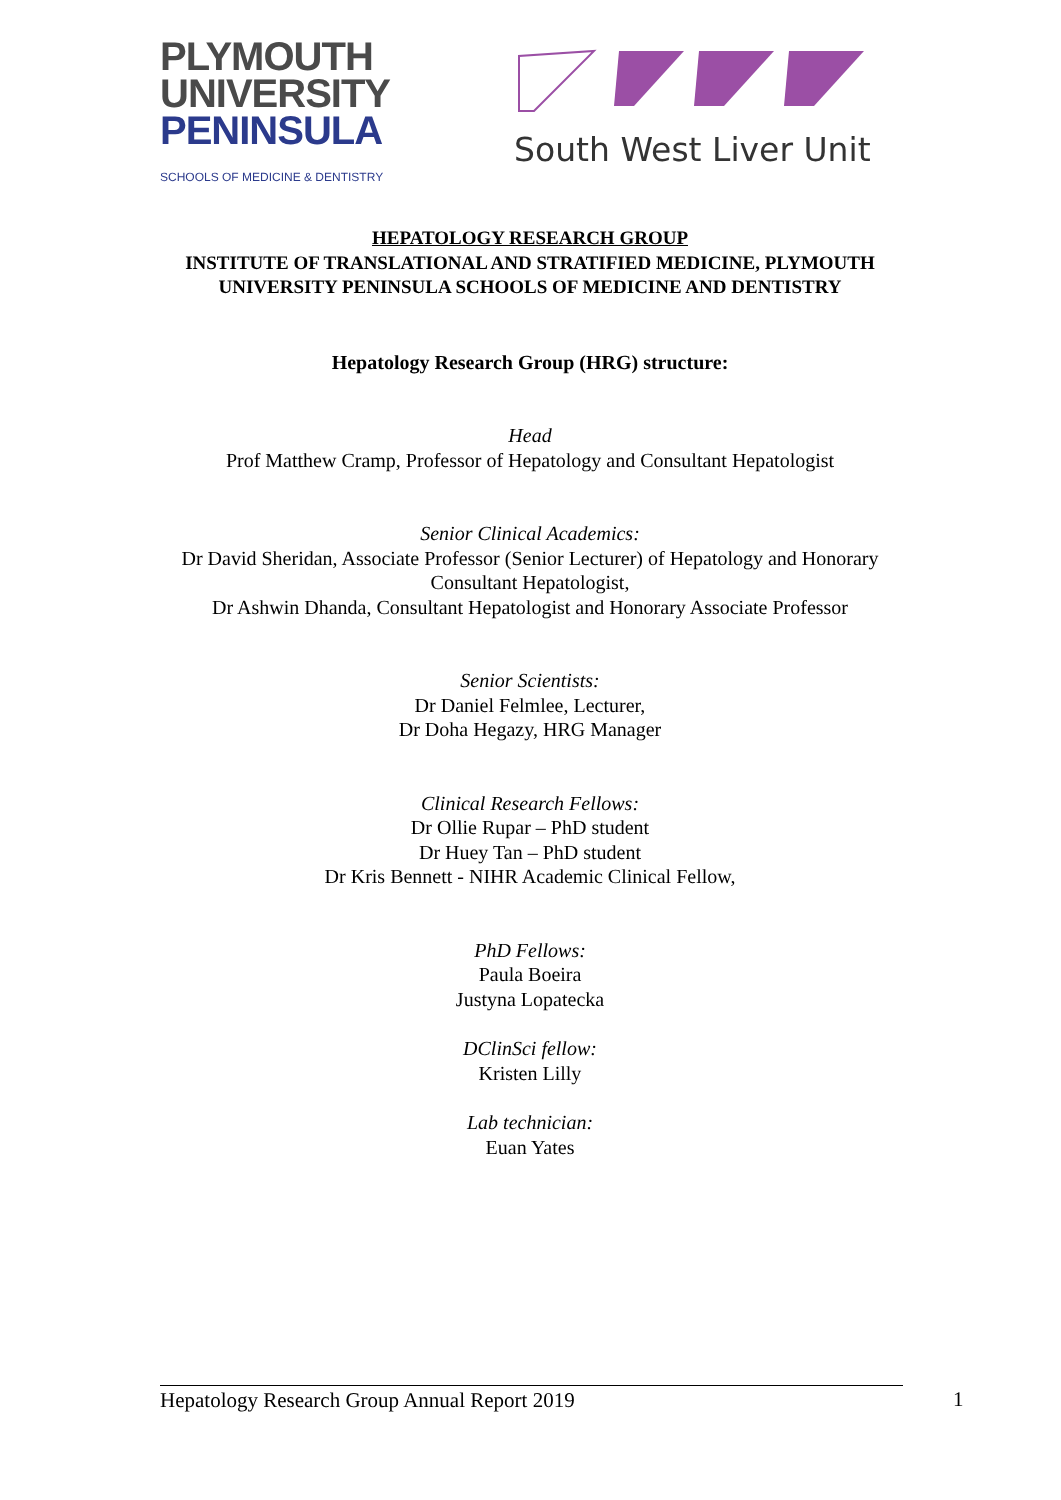PLYMOUTH
UNIVERSITY
PENINSULA
SCHOOLS OF MEDICINE & DENTISTRY
South West Liver Unit
HEPATOLOGY RESEARCH GROUP
INSTITUTE OF TRANSLATIONAL AND STRATIFIED MEDICINE, PLYMOUTH UNIVERSITY PENINSULA SCHOOLS OF MEDICINE AND DENTISTRY
Hepatology Research Group (HRG) structure:
Head
Prof Matthew Cramp, Professor of Hepatology and Consultant Hepatologist
Senior Clinical Academics:
Dr David Sheridan, Associate Professor (Senior Lecturer) of Hepatology and Honorary Consultant Hepatologist,
Dr Ashwin Dhanda, Consultant Hepatologist and Honorary Associate Professor
Senior Scientists:
Dr Daniel Felmlee, Lecturer,
Dr Doha Hegazy, HRG Manager
Clinical Research Fellows:
Dr Ollie Rupar – PhD student
Dr Huey Tan – PhD student
Dr Kris Bennett - NIHR Academic Clinical Fellow,
PhD Fellows:
Paula Boeira
Justyna Lopatecka
DClinSci fellow:
Kristen Lilly
Lab technician:
Euan Yates
Hepatology Research Group Annual Report 2019 1